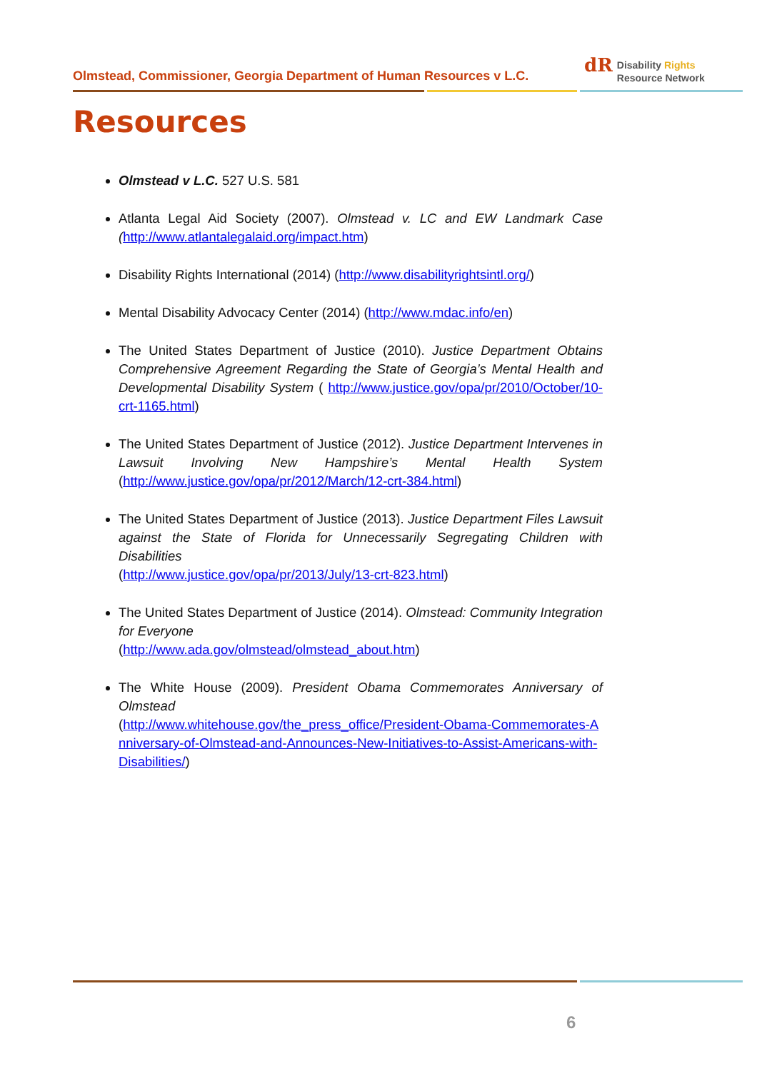Olmstead, Commissioner, Georgia Department of Human Resources v L.C.
dR Disability Rights
Resource Network
Resources
Olmstead v L.C. 527 U.S. 581
Atlanta Legal Aid Society (2007). Olmstead v. LC and EW Landmark Case (http://www.atlantalegalaid.org/impact.htm)
Disability Rights International (2014) (http://www.disabilityrightsintl.org/)
Mental Disability Advocacy Center (2014) (http://www.mdac.info/en)
The United States Department of Justice (2010). Justice Department Obtains Comprehensive Agreement Regarding the State of Georgia’s Mental Health and Developmental Disability System ( http://www.justice.gov/opa/pr/2010/October/10-crt-1165.html)
The United States Department of Justice (2012). Justice Department Intervenes in Lawsuit Involving New Hampshire’s Mental Health System (http://www.justice.gov/opa/pr/2012/March/12-crt-384.html)
The United States Department of Justice (2013). Justice Department Files Lawsuit against the State of Florida for Unnecessarily Segregating Children with Disabilities
(http://www.justice.gov/opa/pr/2013/July/13-crt-823.html)
The United States Department of Justice (2014). Olmstead: Community Integration for Everyone
(http://www.ada.gov/olmstead/olmstead_about.htm)
The White House (2009). President Obama Commemorates Anniversary of Olmstead
(http://www.whitehouse.gov/the_press_office/President-Obama-Commemorates-Anniversary-of-Olmstead-and-Announces-New-Initiatives-to-Assist-Americans-with-Disabilities/)
6